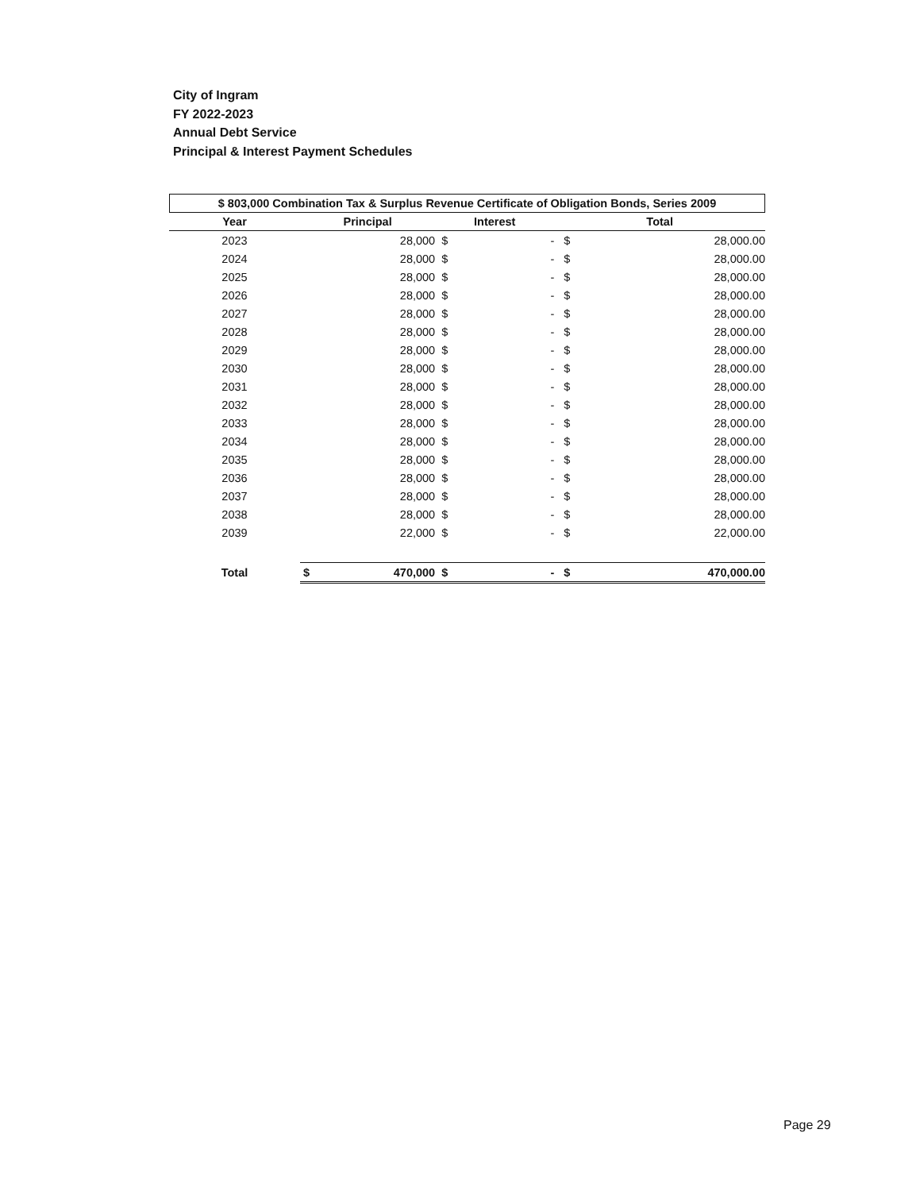City of Ingram
FY 2022-2023
Annual Debt Service
Principal & Interest Payment Schedules
$ 803,000 Combination Tax & Surplus Revenue Certificate of Obligation Bonds, Series 2009
| Year | Principal | | Interest | | Total | |
| --- | --- | --- | --- | --- | --- | --- |
| 2023 | | 28,000 | $ | - | $ | 28,000.00 |
| 2024 | | 28,000 | $ | - | $ | 28,000.00 |
| 2025 | | 28,000 | $ | - | $ | 28,000.00 |
| 2026 | | 28,000 | $ | - | $ | 28,000.00 |
| 2027 | | 28,000 | $ | - | $ | 28,000.00 |
| 2028 | | 28,000 | $ | - | $ | 28,000.00 |
| 2029 | | 28,000 | $ | - | $ | 28,000.00 |
| 2030 | | 28,000 | $ | - | $ | 28,000.00 |
| 2031 | | 28,000 | $ | - | $ | 28,000.00 |
| 2032 | | 28,000 | $ | - | $ | 28,000.00 |
| 2033 | | 28,000 | $ | - | $ | 28,000.00 |
| 2034 | | 28,000 | $ | - | $ | 28,000.00 |
| 2035 | | 28,000 | $ | - | $ | 28,000.00 |
| 2036 | | 28,000 | $ | - | $ | 28,000.00 |
| 2037 | | 28,000 | $ | - | $ | 28,000.00 |
| 2038 | | 28,000 | $ | - | $ | 28,000.00 |
| 2039 | | 22,000 | $ | - | $ | 22,000.00 |
| Total | $ | 470,000 | $ | - | $ | 470,000.00 |
Page 29